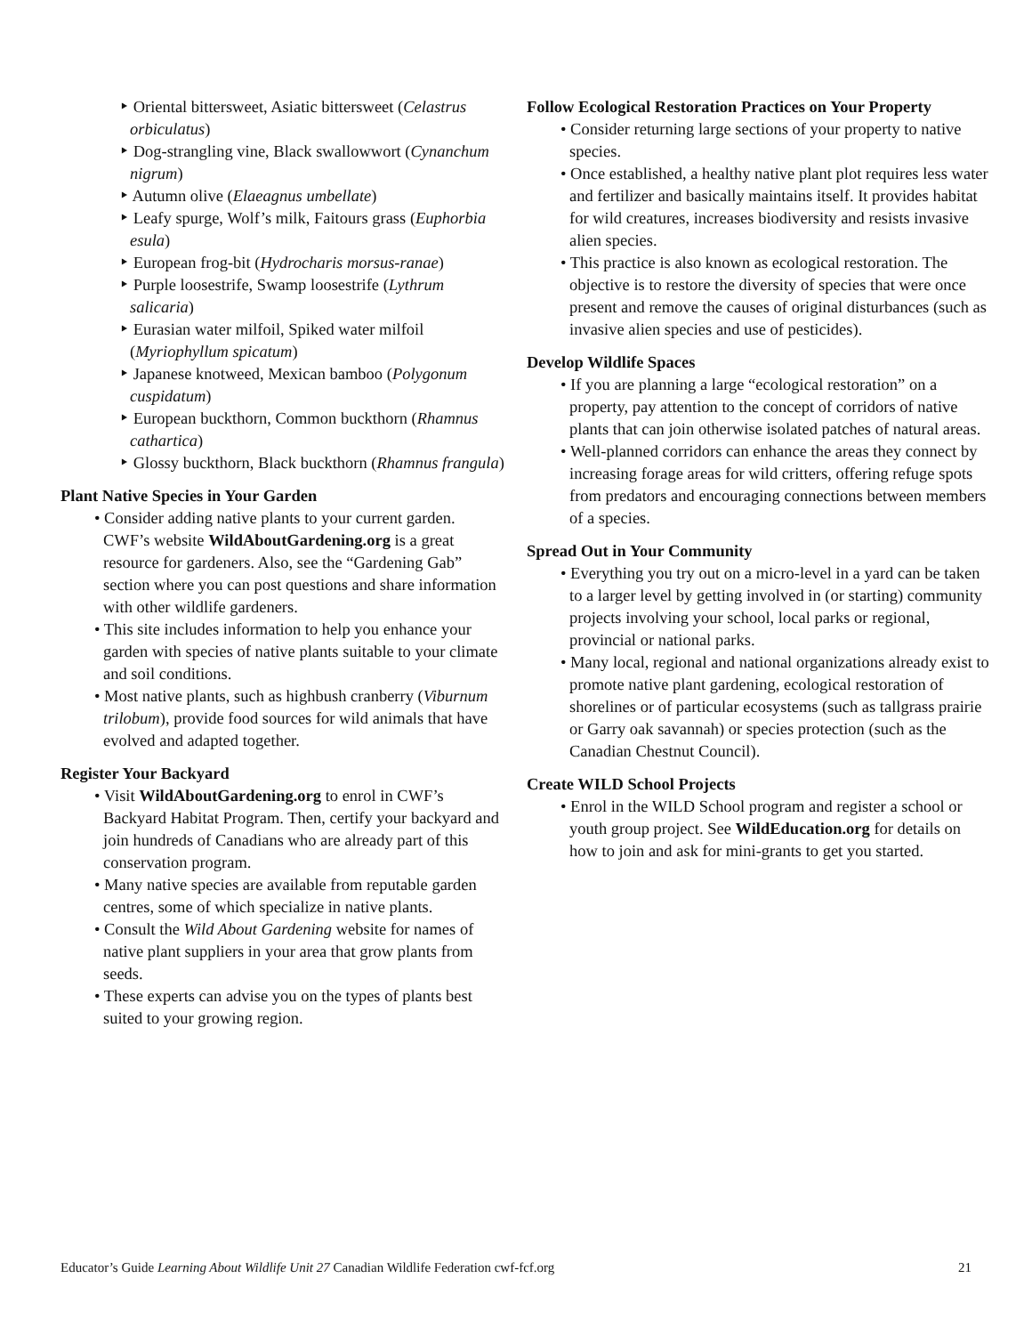‣ Oriental bittersweet, Asiatic bittersweet (Celastrus orbiculatus)
‣ Dog-strangling vine, Black swallowwort (Cynanchum nigrum)
‣ Autumn olive (Elaeagnus umbellate)
‣ Leafy spurge, Wolf’s milk, Faitours grass (Euphorbia esula)
‣ European frog-bit (Hydrocharis morsus-ranae)
‣ Purple loosestrife, Swamp loosestrife (Lythrum salicaria)
‣ Eurasian water milfoil, Spiked water milfoil (Myriophyllum spicatum)
‣ Japanese knotweed, Mexican bamboo (Polygonum cuspidatum)
‣ European buckthorn, Common buckthorn (Rhamnus cathartica)
‣ Glossy buckthorn, Black buckthorn (Rhamnus frangula)
Plant Native Species in Your Garden
• Consider adding native plants to your current garden. CWF’s website WildAboutGardening.org is a great resource for gardeners. Also, see the “Gardening Gab” section where you can post questions and share information with other wildlife gardeners.
• This site includes information to help you enhance your garden with species of native plants suitable to your climate and soil conditions.
• Most native plants, such as highbush cranberry (Viburnum trilobum), provide food sources for wild animals that have evolved and adapted together.
Register Your Backyard
• Visit WildAboutGardening.org to enrol in CWF’s Backyard Habitat Program. Then, certify your backyard and join hundreds of Canadians who are already part of this conservation program.
• Many native species are available from reputable garden centres, some of which specialize in native plants.
• Consult the Wild About Gardening website for names of native plant suppliers in your area that grow plants from seeds.
• These experts can advise you on the types of plants best suited to your growing region.
Follow Ecological Restoration Practices on Your Property
• Consider returning large sections of your property to native species.
• Once established, a healthy native plant plot requires less water and fertilizer and basically maintains itself. It provides habitat for wild creatures, increases biodiversity and resists invasive alien species.
• This practice is also known as ecological restoration. The objective is to restore the diversity of species that were once present and remove the causes of original disturbances (such as invasive alien species and use of pesticides).
Develop Wildlife Spaces
• If you are planning a large “ecological restoration” on a property, pay attention to the concept of corridors of native plants that can join otherwise isolated patches of natural areas.
• Well-planned corridors can enhance the areas they connect by increasing forage areas for wild critters, offering refuge spots from predators and encouraging connections between members of a species.
Spread Out in Your Community
• Everything you try out on a micro-level in a yard can be taken to a larger level by getting involved in (or starting) community projects involving your school, local parks or regional, provincial or national parks.
• Many local, regional and national organizations already exist to promote native plant gardening, ecological restoration of shorelines or of particular ecosystems (such as tallgrass prairie or Garry oak savannah) or species protection (such as the Canadian Chestnut Council).
Create WILD School Projects
• Enrol in the WILD School program and register a school or youth group project. See WildEducation.org for details on how to join and ask for mini-grants to get you started.
Educator’s Guide Learning About Wildlife Unit 27 Canadian Wildlife Federation cwf-fcf.org 21